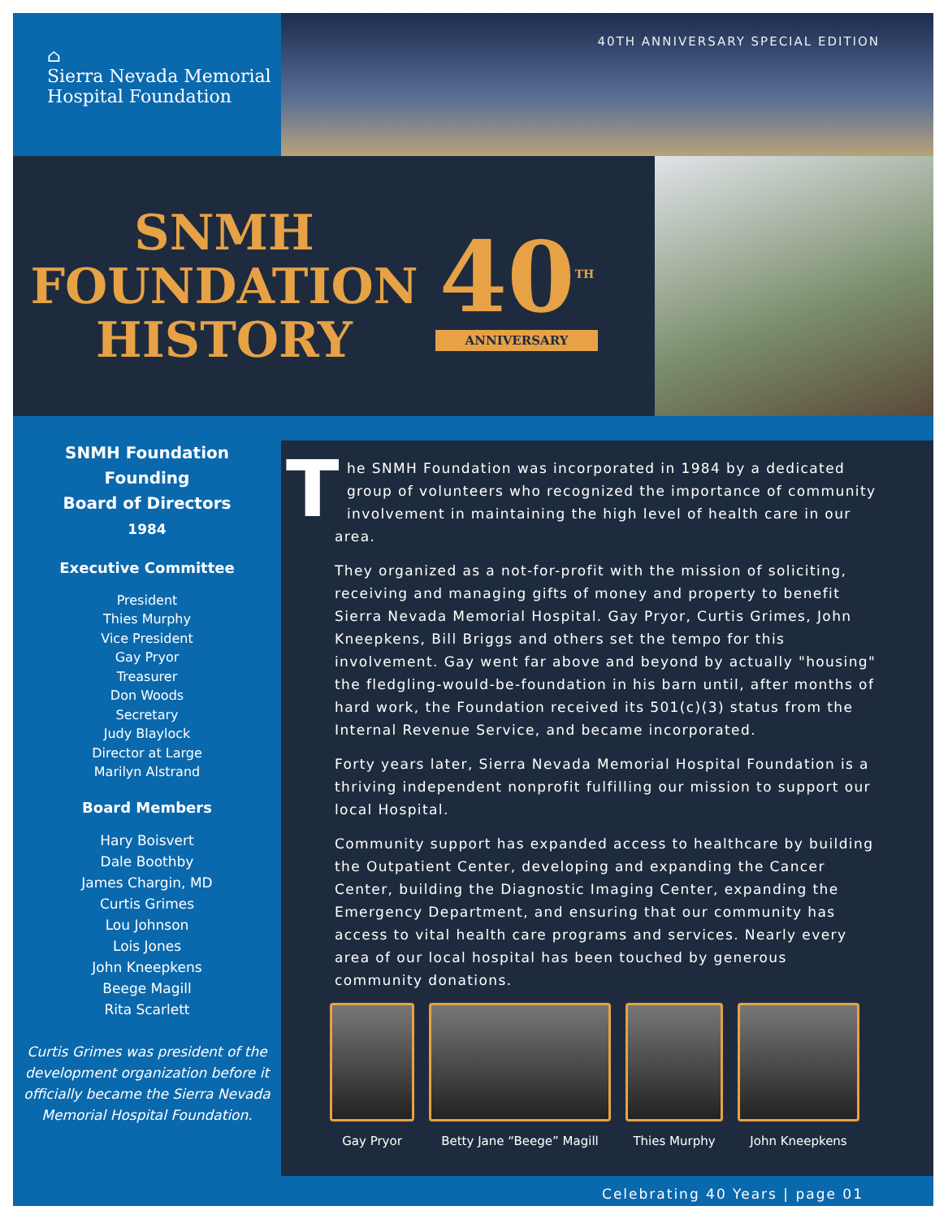⌂
Sierra Nevada Memorial
Hospital Foundation
40TH ANNIVERSARY SPECIAL EDITION
SNMH
FOUNDATION
HISTORY
40<sup>TH</sup>
ANNIVERSARY
SNMH Foundation
Founding
Board of Directors
1984
Executive Committee
President
Thies Murphy
Vice President
Gay Pryor
Treasurer
Don Woods
Secretary
Judy Blaylock
Director at Large
Marilyn Alstrand
Board Members
Hary Boisvert
Dale Boothby
James Chargin, MD
Curtis Grimes
Lou Johnson
Lois Jones
John Kneepkens
Beege Magill
Rita Scarlett
Curtis Grimes was president of the development organization before it officially became the Sierra Nevada Memorial Hospital Foundation.
The SNMH Foundation was incorporated in 1984 by a dedicated group of volunteers who recognized the importance of community involvement in maintaining the high level of health care in our area.
They organized as a not-for-profit with the mission of soliciting, receiving and managing gifts of money and property to benefit Sierra Nevada Memorial Hospital. Gay Pryor, Curtis Grimes, John Kneepkens, Bill Briggs and others set the tempo for this involvement. Gay went far above and beyond by actually "housing" the fledgling-would-be-foundation in his barn until, after months of hard work, the Foundation received its 501(c)(3) status from the Internal Revenue Service, and became incorporated.
Forty years later, Sierra Nevada Memorial Hospital Foundation is a thriving independent nonprofit fulfilling our mission to support our local Hospital.
Community support has expanded access to healthcare by building the Outpatient Center, developing and expanding the Cancer Center, building the Diagnostic Imaging Center, expanding the Emergency Department, and ensuring that our community has access to vital health care programs and services. Nearly every area of our local hospital has been touched by generous community donations.
Gay Pryor Betty Jane “Beege” Magill
Thies Murphy
John Kneepkens
Celebrating 40 Years | page 01